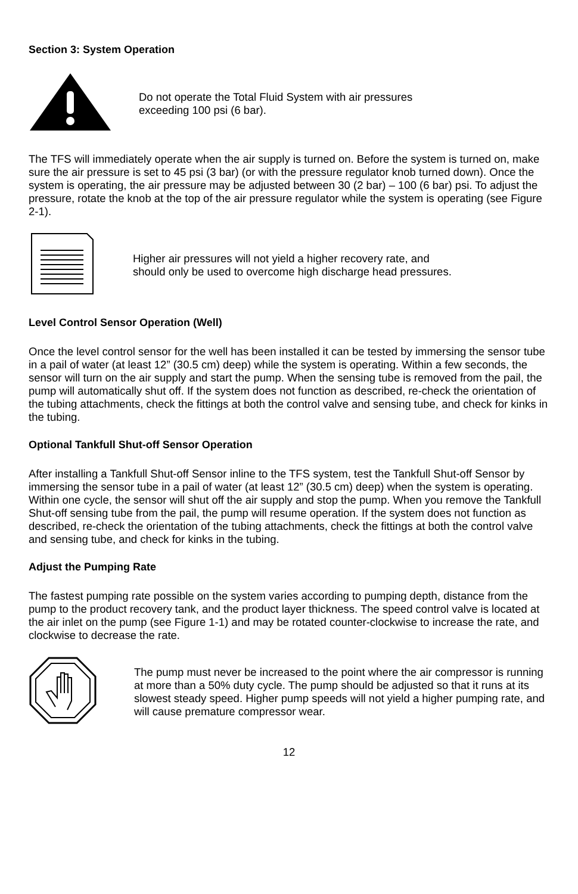Section 3: System Operation
Do not operate the Total Fluid System with air pressures
exceeding 100 psi (6 bar).
The TFS will immediately operate when the air supply is turned on. Before the system is turned on, make sure the air pressure is set to 45 psi (3 bar) (or with the pressure regulator knob turned down). Once the system is operating, the air pressure may be adjusted between 30 (2 bar) – 100 (6 bar) psi. To adjust the pressure, rotate the knob at the top of the air pressure regulator while the system is operating (see Figure 2-1).
Higher air pressures will not yield a higher recovery rate, and
should only be used to overcome high discharge head pressures.
Level Control Sensor Operation (Well)
Once the level control sensor for the well has been installed it can be tested by immersing the sensor tube in a pail of water (at least 12” (30.5 cm) deep) while the system is operating. Within a few seconds, the sensor will turn on the air supply and start the pump. When the sensing tube is removed from the pail, the pump will automatically shut off. If the system does not function as described, re-check the orientation of the tubing attachments, check the fittings at both the control valve and sensing tube, and check for kinks in the tubing.
Optional Tankfull Shut-off Sensor Operation
After installing a Tankfull Shut-off Sensor inline to the TFS system, test the Tankfull Shut-off Sensor by immersing the sensor tube in a pail of water (at least 12” (30.5 cm) deep) when the system is operating. Within one cycle, the sensor will shut off the air supply and stop the pump. When you remove the Tankfull Shut-off sensing tube from the pail, the pump will resume operation. If the system does not function as described, re-check the orientation of the tubing attachments, check the fittings at both the control valve and sensing tube, and check for kinks in the tubing.
Adjust the Pumping Rate
The fastest pumping rate possible on the system varies according to pumping depth, distance from the pump to the product recovery tank, and the product layer thickness. The speed control valve is located at the air inlet on the pump (see Figure 1-1) and may be rotated counter-clockwise to increase the rate, and clockwise to decrease the rate.
The pump must never be increased to the point where the air compressor is running at more than a 50% duty cycle. The pump should be adjusted so that it runs at its slowest steady speed. Higher pump speeds will not yield a higher pumping rate, and will cause premature compressor wear.
12